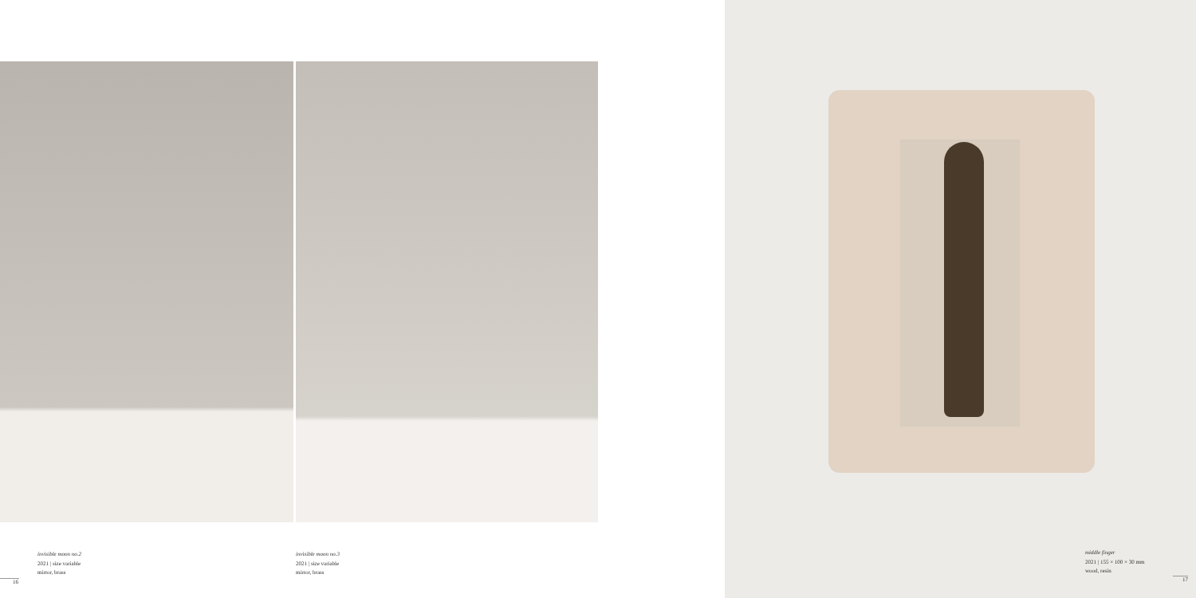invisible moon no.2
2021 | size variable
mirror, brass
invisible moon no.3
2021 | size variable
mirror, brass
16
middle finger
2021 | 155 × 100 × 30 mm
wood, resin
17